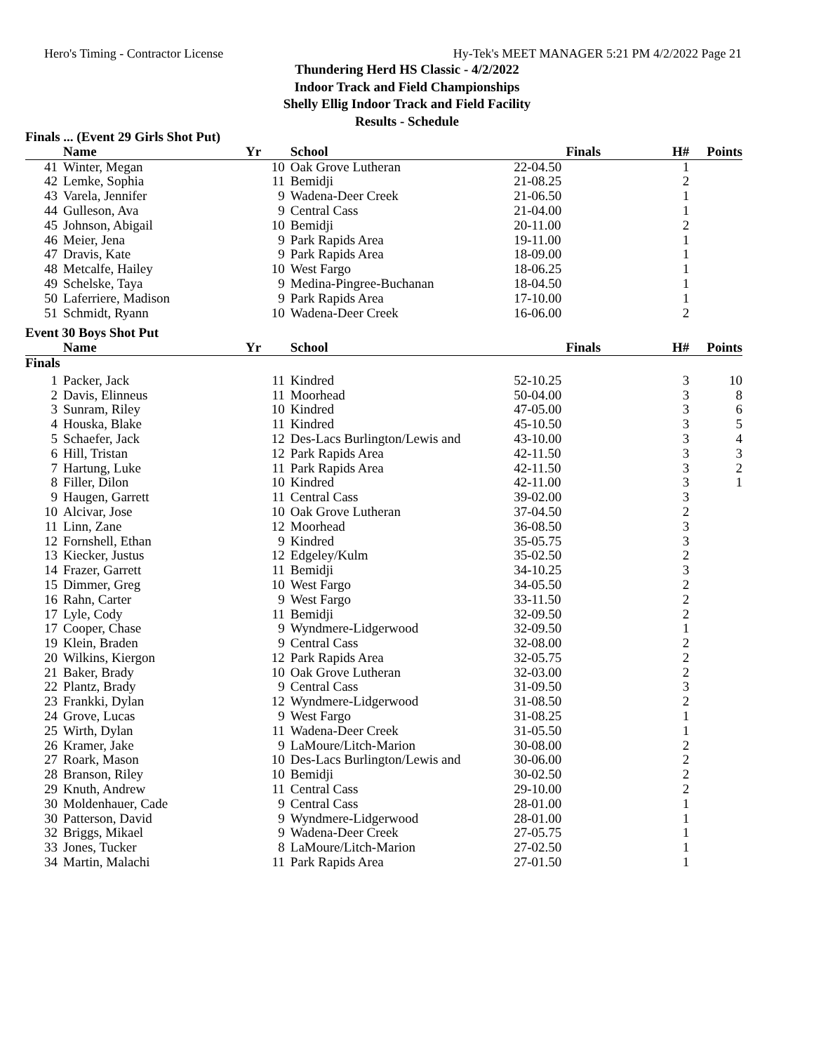Hero's Timing - Contractor License Hy-Tek's MEET MANAGER 5:21 PM 4/2/2022 Page 21
Thundering Herd HS Classic - 4/2/2022
Indoor Track and Field Championships
Shelly Ellig Indoor Track and Field Facility
Results - Schedule
| Finals ... (Event 29 Girls Shot Put) | | | | | | |
| | Name | Yr | School | Finals | H# | Points |
| 41 | Winter, Megan | 10 | Oak Grove Lutheran | 22-04.50 | 1 | |
| 42 | Lemke, Sophia | 11 | Bemidji | 21-08.25 | 2 | |
| 43 | Varela, Jennifer | 9 | Wadena-Deer Creek | 21-06.50 | 1 | |
| 44 | Gulleson, Ava | 9 | Central Cass | 21-04.00 | 1 | |
| 45 | Johnson, Abigail | 10 | Bemidji | 20-11.00 | 2 | |
| 46 | Meier, Jena | 9 | Park Rapids Area | 19-11.00 | 1 | |
| 47 | Dravis, Kate | 9 | Park Rapids Area | 18-09.00 | 1 | |
| 48 | Metcalfe, Hailey | 10 | West Fargo | 18-06.25 | 1 | |
| 49 | Schelske, Taya | 9 | Medina-Pingree-Buchanan | 18-04.50 | 1 | |
| 50 | Laferriere, Madison | 9 | Park Rapids Area | 17-10.00 | 1 | |
| 51 | Schmidt, Ryann | 10 | Wadena-Deer Creek | 16-06.00 | 2 | |
| Event 30 Boys Shot Put | | | | | | |
| | Name | Yr | School | Finals | H# | Points |
| Finals | | | | | | |
| 1 | Packer, Jack | 11 | Kindred | 52-10.25 | 3 | 10 |
| 2 | Davis, Elinneus | 11 | Moorhead | 50-04.00 | 3 | 8 |
| 3 | Sunram, Riley | 10 | Kindred | 47-05.00 | 3 | 6 |
| 4 | Houska, Blake | 11 | Kindred | 45-10.50 | 3 | 5 |
| 5 | Schaefer, Jack | 12 | Des-Lacs Burlington/Lewis and | 43-10.00 | 3 | 4 |
| 6 | Hill, Tristan | 12 | Park Rapids Area | 42-11.50 | 3 | 3 |
| 7 | Hartung, Luke | 11 | Park Rapids Area | 42-11.50 | 3 | 2 |
| 8 | Filler, Dilon | 10 | Kindred | 42-11.00 | 3 | 1 |
| 9 | Haugen, Garrett | 11 | Central Cass | 39-02.00 | 3 | |
| 10 | Alcivar, Jose | 10 | Oak Grove Lutheran | 37-04.50 | 2 | |
| 11 | Linn, Zane | 12 | Moorhead | 36-08.50 | 3 | |
| 12 | Fornshell, Ethan | 9 | Kindred | 35-05.75 | 3 | |
| 13 | Kiecker, Justus | 12 | Edgeley/Kulm | 35-02.50 | 2 | |
| 14 | Frazer, Garrett | 11 | Bemidji | 34-10.25 | 3 | |
| 15 | Dimmer, Greg | 10 | West Fargo | 34-05.50 | 2 | |
| 16 | Rahn, Carter | 9 | West Fargo | 33-11.50 | 2 | |
| 17 | Lyle, Cody | 11 | Bemidji | 32-09.50 | 2 | |
| 17 | Cooper, Chase | 9 | Wyndmere-Lidgerwood | 32-09.50 | 1 | |
| 19 | Klein, Braden | 9 | Central Cass | 32-08.00 | 2 | |
| 20 | Wilkins, Kiergon | 12 | Park Rapids Area | 32-05.75 | 2 | |
| 21 | Baker, Brady | 10 | Oak Grove Lutheran | 32-03.00 | 2 | |
| 22 | Plantz, Brady | 9 | Central Cass | 31-09.50 | 3 | |
| 23 | Frankki, Dylan | 12 | Wyndmere-Lidgerwood | 31-08.50 | 2 | |
| 24 | Grove, Lucas | 9 | West Fargo | 31-08.25 | 1 | |
| 25 | Wirth, Dylan | 11 | Wadena-Deer Creek | 31-05.50 | 1 | |
| 26 | Kramer, Jake | 9 | LaMoure/Litch-Marion | 30-08.00 | 2 | |
| 27 | Roark, Mason | 10 | Des-Lacs Burlington/Lewis and | 30-06.00 | 2 | |
| 28 | Branson, Riley | 10 | Bemidji | 30-02.50 | 2 | |
| 29 | Knuth, Andrew | 11 | Central Cass | 29-10.00 | 2 | |
| 30 | Moldenhauer, Cade | 9 | Central Cass | 28-01.00 | 1 | |
| 30 | Patterson, David | 9 | Wyndmere-Lidgerwood | 28-01.00 | 1 | |
| 32 | Briggs, Mikael | 9 | Wadena-Deer Creek | 27-05.75 | 1 | |
| 33 | Jones, Tucker | 8 | LaMoure/Litch-Marion | 27-02.50 | 1 | |
| 34 | Martin, Malachi | 11 | Park Rapids Area | 27-01.50 | 1 | |